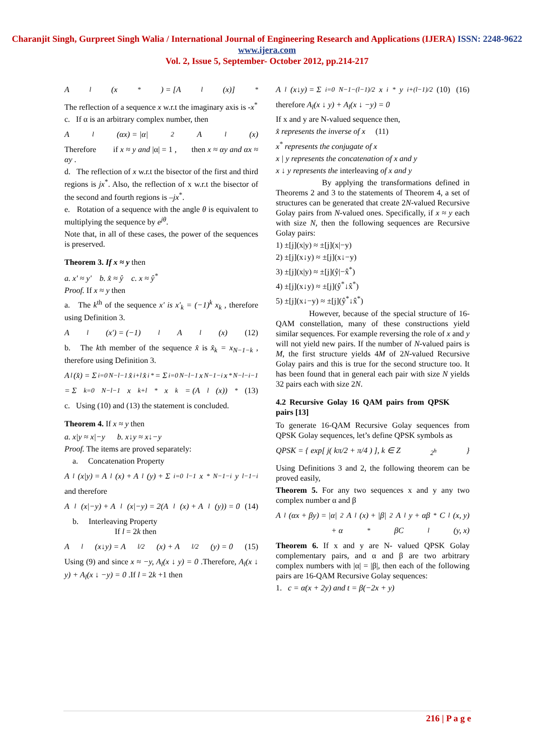Charanjit Singh, Gurpreet Singh Walia / International Journal of Engineering Research and Applications (IJERA) ISSN: 2248-9622 www.ijera.com
Vol. 2, Issue 5, September- October 2012, pp.214-217
A<sub>l</sub>(x<sup>*</sup>) = [A<sub>l</sub>(x)]<sup>*</sup>
The reflection of a sequence x w.r.t the imaginary axis is -x<sup>*</sup>
c. If α is an arbitrary complex number, then
A<sub>l</sub>(αx) = |α|<sup>2</sup> A<sub>l</sub>(x)
Therefore if x ≈ y and |α| = 1 , then x ≈ αy and αx ≈ αy .
d. The reflection of x w.r.t the bisector of the first and third regions is jx<sup>*</sup>. Also, the reflection of x w.r.t the bisector of the second and fourth regions is –jx<sup>*</sup>.
e. Rotation of a sequence with the angle θ is equivalent to multiplying the sequence by e<sup>jθ</sup>.
Note that, in all of these cases, the power of the sequences is preserved.
Theorem 3. If x ≈ y then
a. x' ≈ y' b. x̂ ≈ ŷ c. x ≈ ŷ<sup>*</sup>
Proof. If x ≈ y then
a. The k<sup>th</sup> of the sequence x' is x'<sub>k</sub> = (−1)<sup>k</sup> x<sub>k</sub> , therefore using Definition 3.
A<sub>l</sub>(x') = (−1)<sup>l</sup> A<sub>l</sub>(x) (12)
b. The kth member of the sequence x̂ is x̂<sub>k</sub> = x<sub>N−1−k</sub> , therefore using Definition 3.
A<sub>l</sub>(x̂) = Σ<sub>i=0</sub><sup>N−l−1</sup> x̂<sub>i+l</sub>x̂<sub>i</sub><sup>*</sup> = Σ<sub>i=0</sub><sup>N−l−1</sup> x<sub>N−1−i</sub>x<sup>*</sup><sub>N−l−i−1</sub>
= Σ<sub>k=0</sub><sup>N−l−1</sup> x<sub>k+l</sub><sup>*</sup>x<sub>k</sub> = (A<sub>l</sub>(x))<sup>*</sup> (13)
c. Using (10) and (13) the statement is concluded.
Theorem 4. If x ≈ y then
a. x|y ≈ x|−y b. x↓y ≈ x↓−y
Proof. The items are proved separately:
a. Concatenation Property
A<sub>l</sub>(x|y) = A<sub>l</sub>(x) + A<sub>l</sub>(y) + Σ<sub>i=0</sub><sup>l−1</sup> x<sup>*</sup><sub>N−1−i</sub>y<sub>l−1−i</sub>
and therefore
A<sub>l</sub>(x|−y) + A<sub>l</sub>(x|−y) = 2(A<sub>l</sub>(x) + A<sub>l</sub>(y)) = 0 (14)
b. Interleaving Property
If l = 2k then
A<sub>l</sub>(x↓y) = A<sub>l/2</sub>(x) + A<sub>l/2</sub>(y) = 0 (15)
Using (9) and since x ≈ −y, A<sub>l</sub>(x ↓ y) = 0 .Therefore, A<sub>l</sub>(x ↓ y) + A<sub>l</sub>(x ↓ −y) = 0 .If l = 2k +1 then
A<sub>l</sub>(x↓y) = Σ<sub>i=0</sub><sup>N−1−(l−1)/2</sup> x<sub>i</sub><sup>*</sup>y<sub>i+(l−1)/2</sub> (10) (16)
therefore A<sub>l</sub>(x ↓ y) + A<sub>l</sub>(x ↓ −y) = 0
If x and y are N-valued sequence then,
x̂ represents the inverse of x (11)
x<sup>*</sup> represents the conjugate of x
x | y represents the concatenation of x and y
x ↓ y represents the interleaving of x and y
By applying the transformations defined in Theorems 2 and 3 to the statements of Theorem 4, a set of structures can be generated that create 2N-valued Recursive Golay pairs from N-valued ones. Specifically, if x ≈ y each with size N, then the following sequences are Recursive Golay pairs:
1) ±[j](x|y) ≈ ±[j](x|−y)
2) ±[j](x↓y) ≈ ±[j](x↓−y)
3) ±[j](x|y) ≈ ±[j](ŷ|−x̂<sup>*</sup>)
4) ±[j](x↓y) ≈ ±[j](ŷ<sup>*</sup>↓x̂<sup>*</sup>)
5) ±[j](x↓−y) ≈ ±[j](ŷ<sup>*</sup>↓x̂<sup>*</sup>)
However, because of the special structure of 16-QAM constellation, many of these constructions yield similar sequences. For example reversing the role of x and y will not yield new pairs. If the number of N-valued pairs is M, the first structure yields 4M of 2N-valued Recursive Golay pairs and this is true for the second structure too. It has been found that in general each pair with size N yields 32 pairs each with size 2N.
4.2 Recursive Golay 16 QAM pairs from QPSK pairs [13]
To generate 16-QAM Recursive Golay sequences from QPSK Golay sequences, let’s define QPSK symbols as
QPSK = { exp[ j( kπ/2 + π/4 ) ], k ∈ Z<sub>2<sup>h</sup></sub> }
Using Definitions 3 and 2, the following theorem can be proved easily,
Theorem 5. For any two sequences x and y any two complex number α and β
A<sub>l</sub>(αx + βy) = |α|<sup>2</sup> A<sub>l</sub>(x) + |β|<sup>2</sup> A<sub>l</sub>y + αβ<sup>*</sup>C<sub>l</sub>(x, y)
+ α<sup>*</sup>βC<sub>l</sub>(y, x)
Theorem 6. If x and y are N- valued QPSK Golay complementary pairs, and α and β are two arbitrary complex numbers with |α| = |β|, then each of the following pairs are 16-QAM Recursive Golay sequences:
1. c = α(x + 2y) and t = β(−2x + y)
216 | P a g e